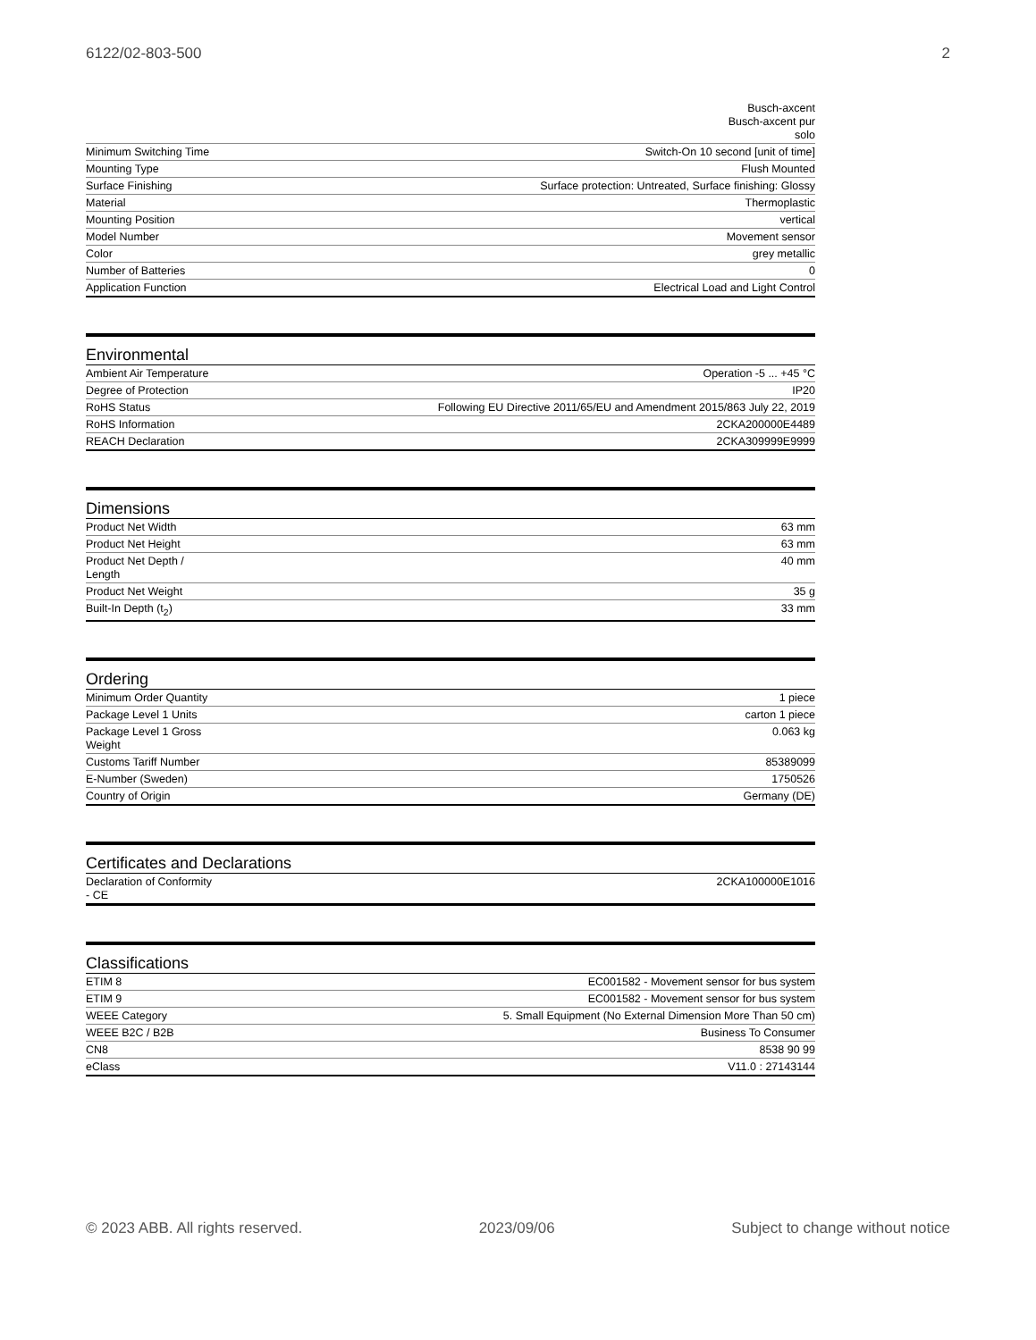6122/02-803-500 2
| | Busch-axcent Busch-axcent pur solo |
| Minimum Switching Time | Switch-On 10 second [unit of time] |
| Mounting Type | Flush Mounted |
| Surface Finishing | Surface protection: Untreated, Surface finishing: Glossy |
| Material | Thermoplastic |
| Mounting Position | vertical |
| Model Number | Movement sensor |
| Color | grey metallic |
| Number of Batteries | 0 |
| Application Function | Electrical Load and Light Control |
Environmental
| Ambient Air Temperature | Operation -5 ... +45 °C |
| Degree of Protection | IP20 |
| RoHS Status | Following EU Directive 2011/65/EU and Amendment 2015/863 July 22, 2019 |
| RoHS Information | 2CKA200000E4489 |
| REACH Declaration | 2CKA309999E9999 |
Dimensions
| Product Net Width | 63 mm |
| Product Net Height | 63 mm |
| Product Net Depth / Length | 40 mm |
| Product Net Weight | 35 g |
| Built-In Depth (t<sub>2</sub>) | 33 mm |
Ordering
| Minimum Order Quantity | 1 piece |
| Package Level 1 Units | carton 1 piece |
| Package Level 1 Gross Weight | 0.063 kg |
| Customs Tariff Number | 85389099 |
| E-Number (Sweden) | 1750526 |
| Country of Origin | Germany (DE) |
Certificates and Declarations
| Declaration of Conformity - CE | 2CKA100000E1016 |
Classifications
| ETIM 8 | EC001582 - Movement sensor for bus system |
| ETIM 9 | EC001582 - Movement sensor for bus system |
| WEEE Category | 5. Small Equipment (No External Dimension More Than 50 cm) |
| WEEE B2C / B2B | Business To Consumer |
| CN8 | 8538 90 99 |
| eClass | V11.0 : 27143144 |
© 2023 ABB. All rights reserved. 2023/09/06 Subject to change without notice